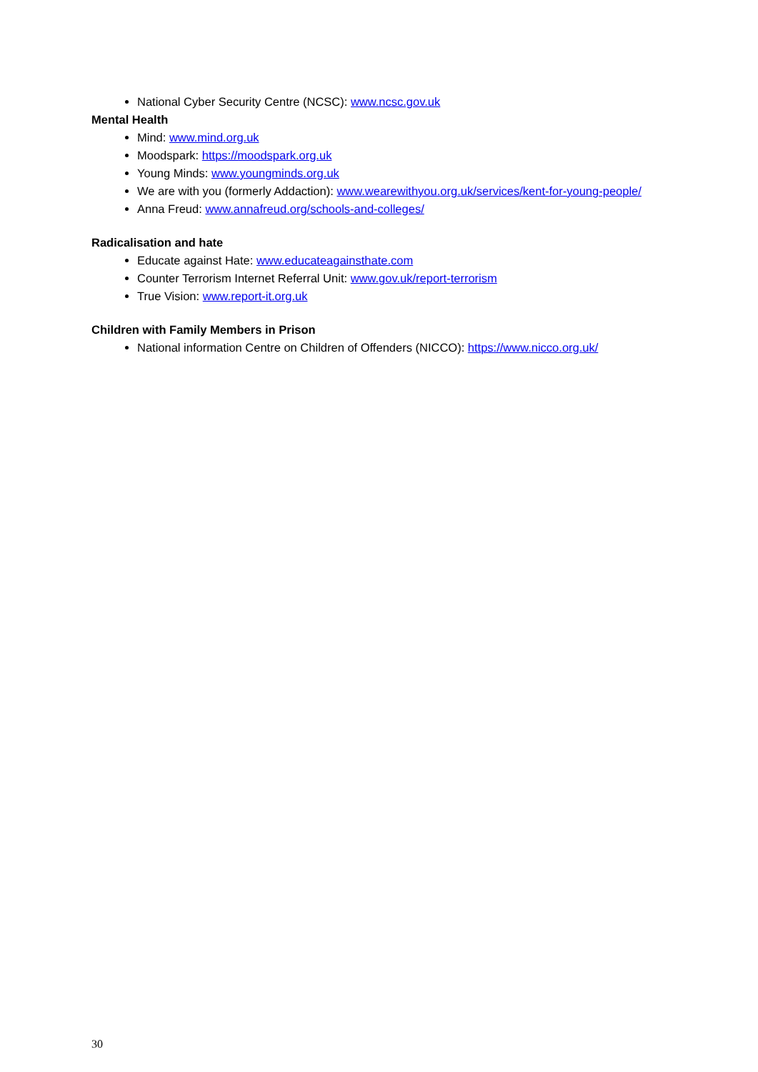National Cyber Security Centre (NCSC): www.ncsc.gov.uk
Mental Health
Mind: www.mind.org.uk
Moodspark: https://moodspark.org.uk
Young Minds: www.youngminds.org.uk
We are with you (formerly Addaction): www.wearewithyou.org.uk/services/kent-for-young-people/
Anna Freud: www.annafreud.org/schools-and-colleges/
Radicalisation and hate
Educate against Hate: www.educateagainsthate.com
Counter Terrorism Internet Referral Unit: www.gov.uk/report-terrorism
True Vision: www.report-it.org.uk
Children with Family Members in Prison
National information Centre on Children of Offenders (NICCO): https://www.nicco.org.uk/
30